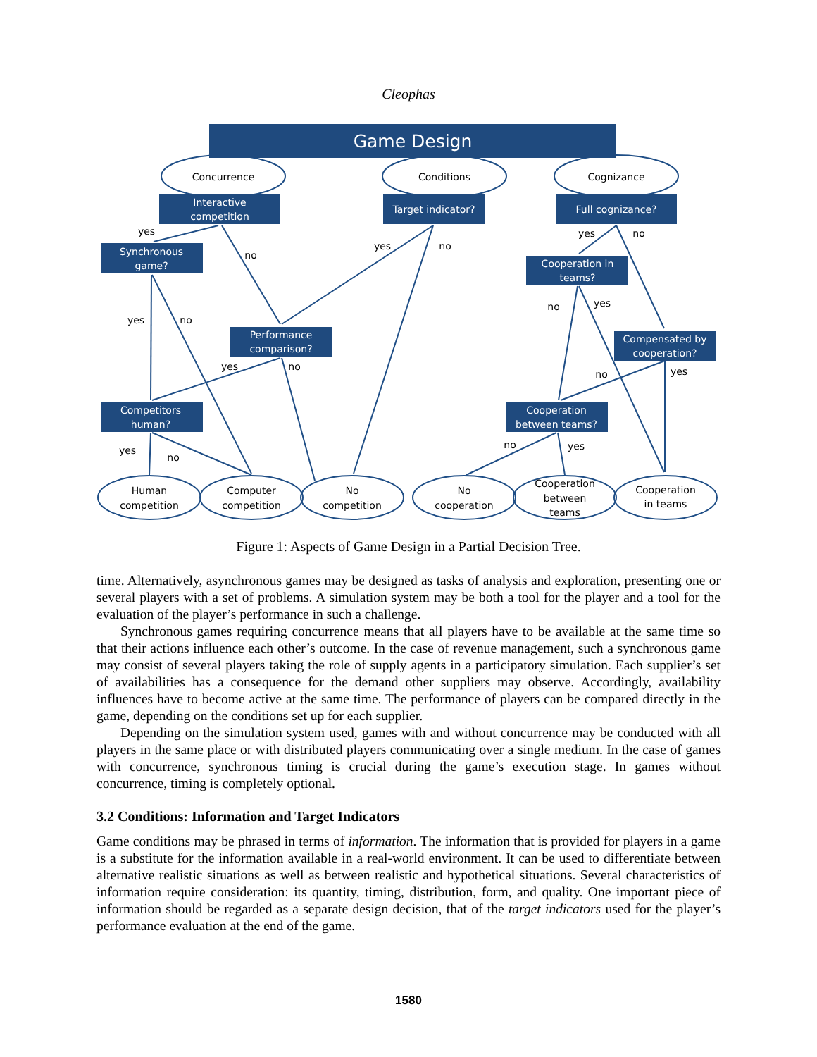Cleophas
Game Design
Interactive
competition
Target indicator?
Full cognizance?
Synchronous
game?
Cooperation in
teams?
Performance
comparison?
Compensated by
cooperation?
Competitors
human?
Cooperation
between teams?
Concurrence
Conditions
Cognizance
Human
competition
Computer
competition
No
competition
No
cooperation
Cooperation
between
teams
Cooperation
in teams
yes
no
yes
no
yes
no
yes
no
no
yes
yes
no
no
yes
yes
no
no
yes
Figure 1: Aspects of Game Design in a Partial Decision Tree.
time. Alternatively, asynchronous games may be designed as tasks of analysis and exploration, presenting one or several players with a set of problems. A simulation system may be both a tool for the player and a tool for the evaluation of the player’s performance in such a challenge.
Synchronous games requiring concurrence means that all players have to be available at the same time so that their actions influence each other’s outcome. In the case of revenue management, such a synchronous game may consist of several players taking the role of supply agents in a participatory simulation. Each supplier’s set of availabilities has a consequence for the demand other suppliers may observe. Accordingly, availability influences have to become active at the same time. The performance of players can be compared directly in the game, depending on the conditions set up for each supplier.
Depending on the simulation system used, games with and without concurrence may be conducted with all players in the same place or with distributed players communicating over a single medium. In the case of games with concurrence, synchronous timing is crucial during the game’s execution stage. In games without concurrence, timing is completely optional.
3.2 Conditions: Information and Target Indicators
Game conditions may be phrased in terms of information. The information that is provided for players in a game is a substitute for the information available in a real-world environment. It can be used to differentiate between alternative realistic situations as well as between realistic and hypothetical situations. Several characteristics of information require consideration: its quantity, timing, distribution, form, and quality. One important piece of information should be regarded as a separate design decision, that of the target indicators used for the player’s performance evaluation at the end of the game.
1580